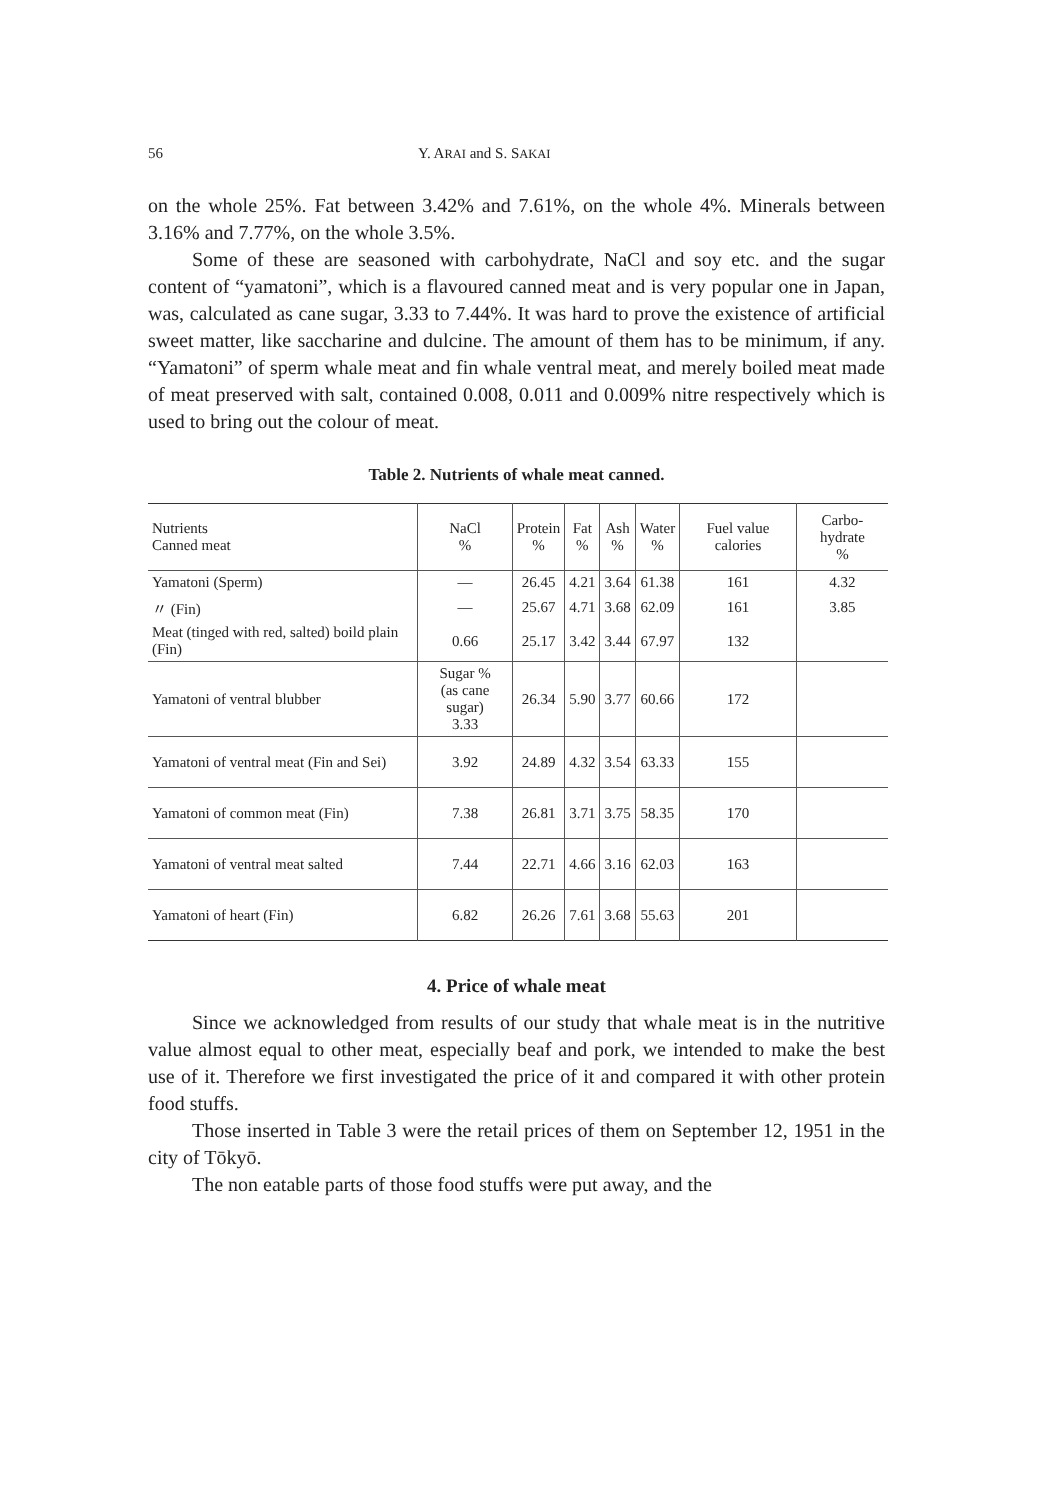56 Y. ARAI and S. SAKAI
on the whole 25%. Fat between 3.42% and 7.61%, on the whole 4%. Minerals between 3.16% and 7.77%, on the whole 3.5%.
Some of these are seasoned with carbohydrate, NaCl and soy etc. and the sugar content of “yamatoni”, which is a flavoured canned meat and is very popular one in Japan, was, calculated as cane sugar, 3.33 to 7.44%. It was hard to prove the existence of artificial sweet matter, like saccharine and dulcine. The amount of them has to be minimum, if any. “Yamatoni” of sperm whale meat and fin whale ventral meat, and merely boiled meat made of meat preserved with salt, contained 0.008, 0.011 and 0.009% nitre respectively which is used to bring out the colour of meat.
Table 2. Nutrients of whale meat canned.
| Nutrients Canned meat | NaCl % | Protein % | Fat % | Ash % | Water % | Fuel value calories | Carbo-hydrate % |
| --- | --- | --- | --- | --- | --- | --- | --- |
| Yamatoni (Sperm) | — | 26.45 | 4.21 | 3.64 | 61.38 | 161 | 4.32 |
| 〃 (Fin) | — | 25.67 | 4.71 | 3.68 | 62.09 | 161 | 3.85 |
| Meat (tinged with red, salted) boild plain (Fin) | 0.66 | 25.17 | 3.42 | 3.44 | 67.97 | 132 | |
| Yamatoni of ventral blubber | Sugar % (as cane sugar) 3.33 | 26.34 | 5.90 | 3.77 | 60.66 | 172 | |
| Yamatoni of ventral meat (Fin and Sei) | 3.92 | 24.89 | 4.32 | 3.54 | 63.33 | 155 | |
| Yamatoni of common meat (Fin) | 7.38 | 26.81 | 3.71 | 3.75 | 58.35 | 170 | |
| Yamatoni of ventral meat salted | 7.44 | 22.71 | 4.66 | 3.16 | 62.03 | 163 | |
| Yamatoni of heart (Fin) | 6.82 | 26.26 | 7.61 | 3.68 | 55.63 | 201 | |
4. Price of whale meat
Since we acknowledged from results of our study that whale meat is in the nutritive value almost equal to other meat, especially beaf and pork, we intended to make the best use of it. Therefore we first investigated the price of it and compared it with other protein food stuffs.
Those inserted in Table 3 were the retail prices of them on September 12, 1951 in the city of Tōkyō.
The non eatable parts of those food stuffs were put away, and the